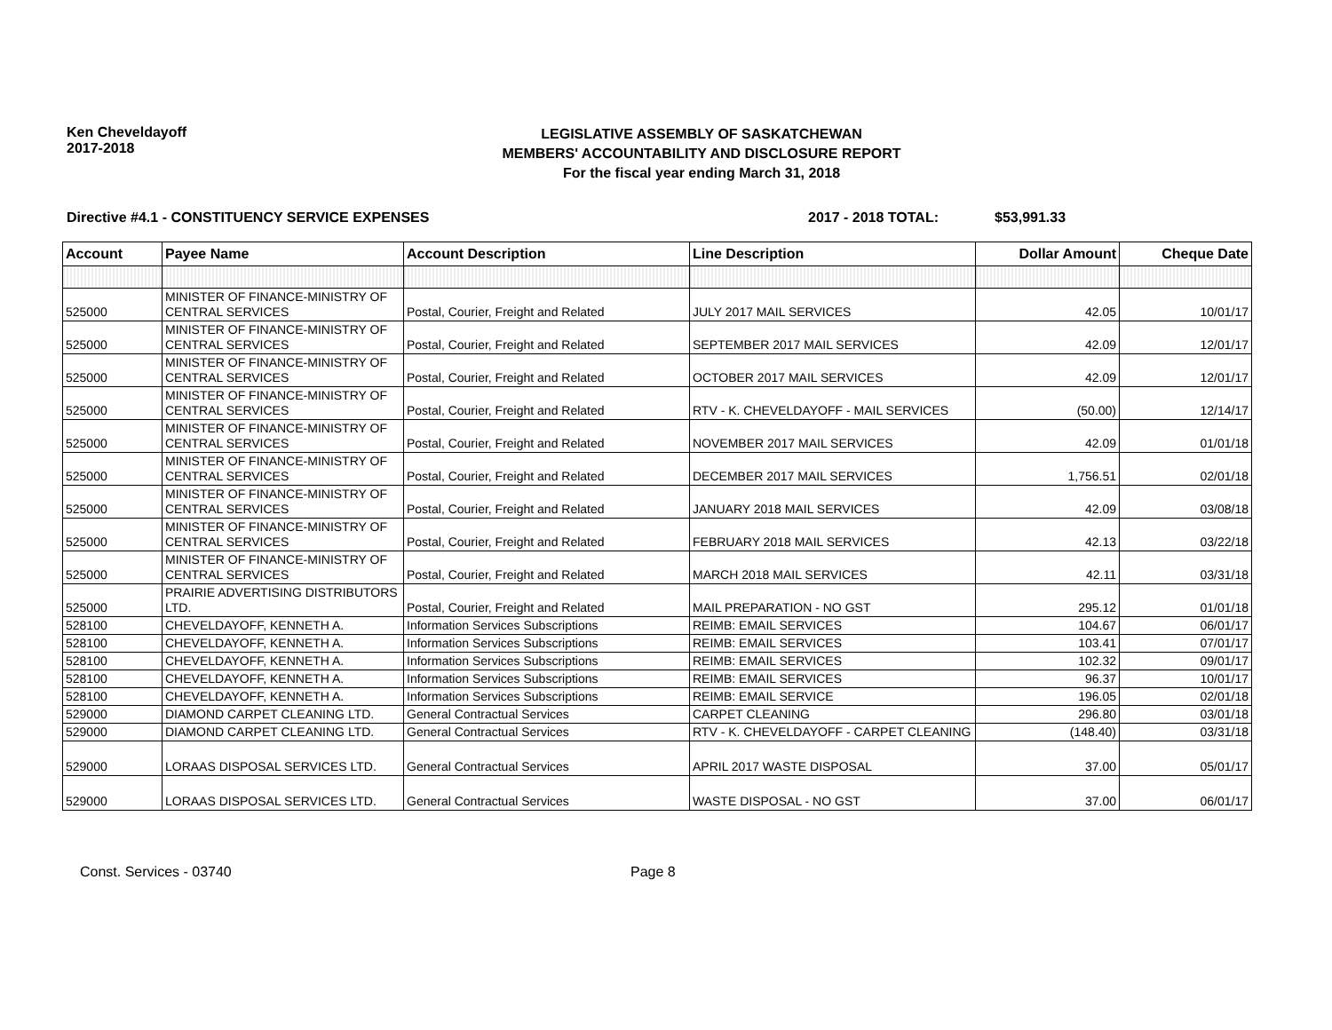Ken Cheveldayoff
2017-2018
LEGISLATIVE ASSEMBLY OF SASKATCHEWAN
MEMBERS' ACCOUNTABILITY AND DISCLOSURE REPORT
For the fiscal year ending March 31, 2018
Directive #4.1 - CONSTITUENCY SERVICE EXPENSES 2017 - 2018 TOTAL: $53,991.33
| Account | Payee Name | Account Description | Line Description | Dollar Amount | Cheque Date |
| --- | --- | --- | --- | --- | --- |
| 525000 | MINISTER OF FINANCE-MINISTRY OF CENTRAL SERVICES | Postal, Courier, Freight and Related | JULY 2017 MAIL SERVICES | 42.05 | 10/01/17 |
| 525000 | MINISTER OF FINANCE-MINISTRY OF CENTRAL SERVICES | Postal, Courier, Freight and Related | SEPTEMBER 2017 MAIL SERVICES | 42.09 | 12/01/17 |
| 525000 | MINISTER OF FINANCE-MINISTRY OF CENTRAL SERVICES | Postal, Courier, Freight and Related | OCTOBER 2017 MAIL SERVICES | 42.09 | 12/01/17 |
| 525000 | MINISTER OF FINANCE-MINISTRY OF CENTRAL SERVICES | Postal, Courier, Freight and Related | RTV - K. CHEVELDAYOFF - MAIL SERVICES | (50.00) | 12/14/17 |
| 525000 | MINISTER OF FINANCE-MINISTRY OF CENTRAL SERVICES | Postal, Courier, Freight and Related | NOVEMBER 2017 MAIL SERVICES | 42.09 | 01/01/18 |
| 525000 | MINISTER OF FINANCE-MINISTRY OF CENTRAL SERVICES | Postal, Courier, Freight and Related | DECEMBER 2017 MAIL SERVICES | 1,756.51 | 02/01/18 |
| 525000 | MINISTER OF FINANCE-MINISTRY OF CENTRAL SERVICES | Postal, Courier, Freight and Related | JANUARY 2018 MAIL SERVICES | 42.09 | 03/08/18 |
| 525000 | MINISTER OF FINANCE-MINISTRY OF CENTRAL SERVICES | Postal, Courier, Freight and Related | FEBRUARY 2018 MAIL SERVICES | 42.13 | 03/22/18 |
| 525000 | MINISTER OF FINANCE-MINISTRY OF CENTRAL SERVICES | Postal, Courier, Freight and Related | MARCH 2018 MAIL SERVICES | 42.11 | 03/31/18 |
| 525000 | PRAIRIE ADVERTISING DISTRIBUTORS LTD. | Postal, Courier, Freight and Related | MAIL PREPARATION - NO GST | 295.12 | 01/01/18 |
| 528100 | CHEVELDAYOFF, KENNETH A. | Information Services Subscriptions | REIMB: EMAIL SERVICES | 104.67 | 06/01/17 |
| 528100 | CHEVELDAYOFF, KENNETH A. | Information Services Subscriptions | REIMB: EMAIL SERVICES | 103.41 | 07/01/17 |
| 528100 | CHEVELDAYOFF, KENNETH A. | Information Services Subscriptions | REIMB: EMAIL SERVICES | 102.32 | 09/01/17 |
| 528100 | CHEVELDAYOFF, KENNETH A. | Information Services Subscriptions | REIMB: EMAIL SERVICES | 96.37 | 10/01/17 |
| 528100 | CHEVELDAYOFF, KENNETH A. | Information Services Subscriptions | REIMB: EMAIL SERVICE | 196.05 | 02/01/18 |
| 529000 | DIAMOND CARPET CLEANING LTD. | General Contractual Services | CARPET CLEANING | 296.80 | 03/01/18 |
| 529000 | DIAMOND CARPET CLEANING LTD. | General Contractual Services | RTV - K. CHEVELDAYOFF - CARPET CLEANING | (148.40) | 03/31/18 |
| 529000 | LORAAS DISPOSAL SERVICES LTD. | General Contractual Services | APRIL 2017 WASTE DISPOSAL | 37.00 | 05/01/17 |
| 529000 | LORAAS DISPOSAL SERVICES LTD. | General Contractual Services | WASTE DISPOSAL - NO GST | 37.00 | 06/01/17 |
Const. Services - 03740 Page 8